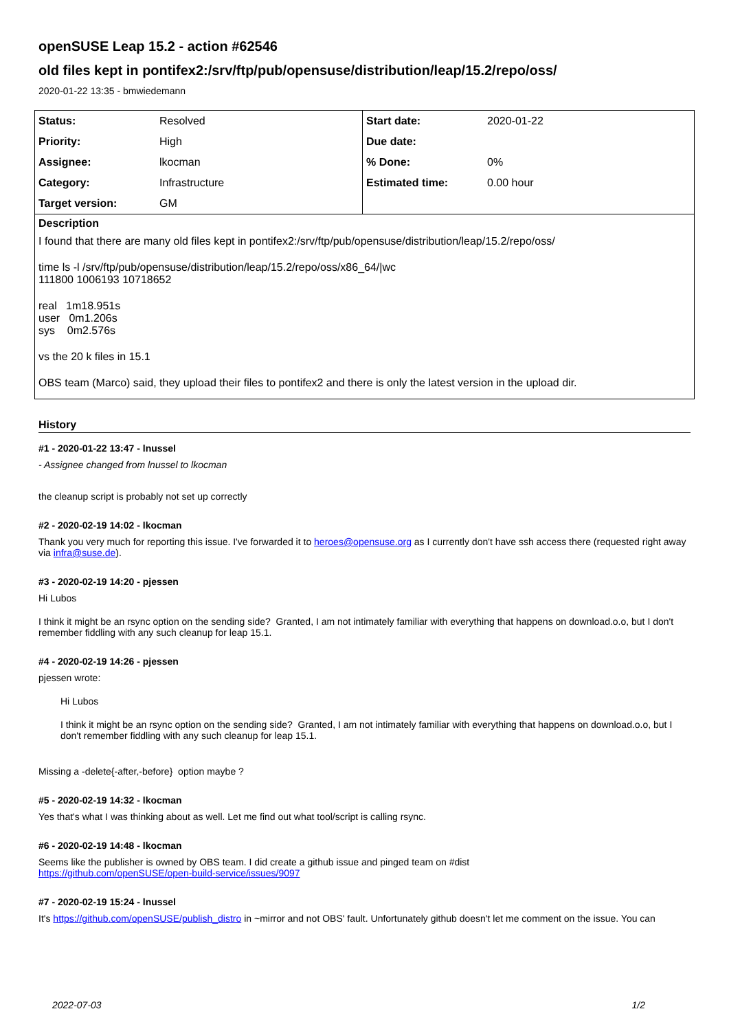openSUSE Leap 15.2 - action #62546
old files kept in pontifex2:/srv/ftp/pub/opensuse/distribution/leap/15.2/repo/oss/
2020-01-22 13:35 - bmwiedemann
| Status: | Resolved | Start date: | 2020-01-22 |
| Priority: | High | Due date: | |
| Assignee: | lkocman | % Done: | 0% |
| Category: | Infrastructure | Estimated time: | 0.00 hour |
| Target version: | GM | | |
Description
I found that there are many old files kept in pontifex2:/srv/ftp/pub/opensuse/distribution/leap/15.2/repo/oss/
time ls -l /srv/ftp/pub/opensuse/distribution/leap/15.2/repo/oss/x86_64/|wc
111800 1006193 10718652
real 1m18.951s
user 0m1.206s
sys 0m2.576s
vs the 20 k files in 15.1
OBS team (Marco) said, they upload their files to pontifex2 and there is only the latest version in the upload dir.
History
#1 - 2020-01-22 13:47 - lnussel
- Assignee changed from lnussel to lkocman
the cleanup script is probably not set up correctly
#2 - 2020-02-19 14:02 - lkocman
Thank you very much for reporting this issue. I've forwarded it to heroes@opensuse.org as I currently don't have ssh access there (requested right away via infra@suse.de).
#3 - 2020-02-19 14:20 - pjessen
Hi Lubos
I think it might be an rsync option on the sending side? Granted, I am not intimately familiar with everything that happens on download.o.o, but I don't remember fiddling with any such cleanup for leap 15.1.
#4 - 2020-02-19 14:26 - pjessen
pjessen wrote:
Hi Lubos
I think it might be an rsync option on the sending side? Granted, I am not intimately familiar with everything that happens on download.o.o, but I don't remember fiddling with any such cleanup for leap 15.1.
Missing a -delete{-after,-before} option maybe ?
#5 - 2020-02-19 14:32 - lkocman
Yes that's what I was thinking about as well. Let me find out what tool/script is calling rsync.
#6 - 2020-02-19 14:48 - lkocman
Seems like the publisher is owned by OBS team. I did create a github issue and pinged team on #dist
https://github.com/openSUSE/open-build-service/issues/9097
#7 - 2020-02-19 15:24 - lnussel
It's https://github.com/openSUSE/publish_distro in ~mirror and not OBS' fault. Unfortunately github doesn't let me comment on the issue. You can
2022-07-03 1/2